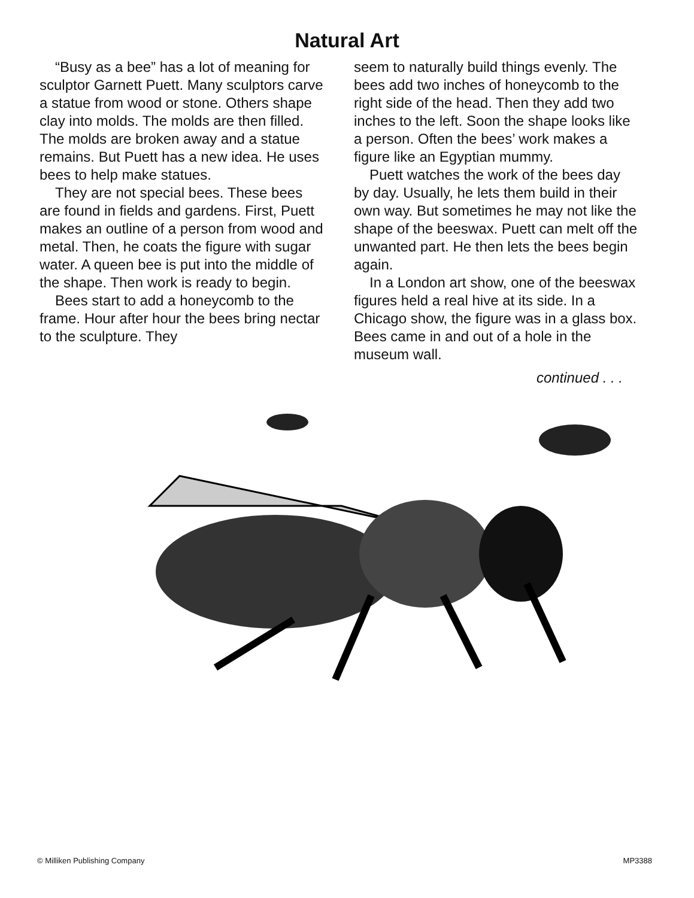Natural Art
“Busy as a bee” has a lot of meaning for sculptor Garnett Puett. Many sculptors carve a statue from wood or stone. Others shape clay into molds. The molds are then filled. The molds are broken away and a statue remains. But Puett has a new idea. He uses bees to help make statues.
They are not special bees. These bees are found in fields and gardens. First, Puett makes an outline of a person from wood and metal. Then, he coats the figure with sugar water. A queen bee is put into the middle of the shape. Then work is ready to begin.
Bees start to add a honeycomb to the frame. Hour after hour the bees bring nectar to the sculpture. They
seem to naturally build things evenly. The bees add two inches of honeycomb to the right side of the head. Then they add two inches to the left. Soon the shape looks like a person. Often the bees’ work makes a figure like an Egyptian mummy.
Puett watches the work of the bees day by day. Usually, he lets them build in their own way. But sometimes he may not like the shape of the beeswax. Puett can melt off the unwanted part. He then lets the bees begin again.
In a London art show, one of the beeswax figures held a real hive at its side. In a Chicago show, the figure was in a glass box. Bees came in and out of a hole in the museum wall.
continued . . .
© Milliken Publishing Company MP3388